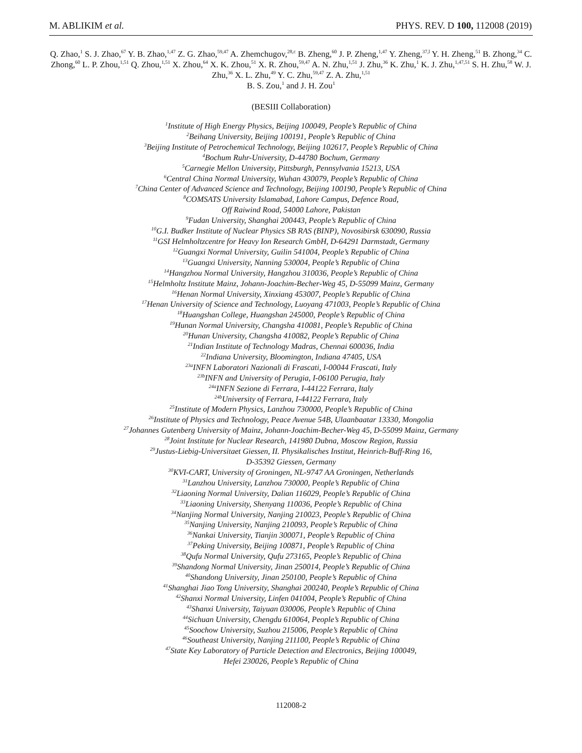M. ABLIKIM et al. PHYS. REV. D 100, 112008 (2019)
Q. Zhao,<sup>1</sup> S. J. Zhao,<sup>67</sup> Y. B. Zhao,<sup>1,47</sup> Z. G. Zhao,<sup>59,47</sup> A. Zhemchugov,<sup>28,c</sup> B. Zheng,<sup>60</sup> J. P. Zheng,<sup>1,47</sup> Y. Zheng,<sup>37,l</sup> Y. H. Zheng,<sup>51</sup> B. Zhong,<sup>34</sup> C. Zhong,<sup>60</sup> L. P. Zhou,<sup>1,51</sup> Q. Zhou,<sup>1,51</sup> X. Zhou,<sup>64</sup> X. K. Zhou,<sup>51</sup> X. R. Zhou,<sup>59,47</sup> A. N. Zhu,<sup>1,51</sup> J. Zhu,<sup>36</sup> K. Zhu,<sup>1</sup> K. J. Zhu,<sup>1,47,51</sup> S. H. Zhu,<sup>58</sup> W. J. Zhu,<sup>36</sup> X. L. Zhu,<sup>49</sup> Y. C. Zhu,<sup>59,47</sup> Z. A. Zhu,<sup>1,51</sup>
B. S. Zou,<sup>1</sup> and J. H. Zou<sup>1</sup>
(BESIII Collaboration)
<sup>1</sup> Institute of High Energy Physics, Beijing 100049, People’s Republic of China
<sup>2</sup> Beihang University, Beijing 100191, People’s Republic of China
<sup>3</sup> Beijing Institute of Petrochemical Technology, Beijing 102617, People’s Republic of China
<sup>4</sup> Bochum Ruhr-University, D-44780 Bochum, Germany
<sup>5</sup> Carnegie Mellon University, Pittsburgh, Pennsylvania 15213, USA
<sup>6</sup> Central China Normal University, Wuhan 430079, People’s Republic of China
<sup>7</sup> China Center of Advanced Science and Technology, Beijing 100190, People’s Republic of China
<sup>8</sup>COMSATS University Islamabad, Lahore Campus, Defence Road,
Off Raiwind Road, 54000 Lahore, Pakistan
<sup>9</sup> Fudan University, Shanghai 200443, People’s Republic of China
<sup>10</sup> G.I. Budker Institute of Nuclear Physics SB RAS (BINP), Novosibirsk 630090, Russia
<sup>11</sup> GSI Helmholtzcentre for Heavy Ion Research GmbH, D-64291 Darmstadt, Germany
<sup>12</sup> Guangxi Normal University, Guilin 541004, People’s Republic of China
<sup>13</sup> Guangxi University, Nanning 530004, People’s Republic of China
<sup>14</sup> Hangzhou Normal University, Hangzhou 310036, People’s Republic of China
<sup>15</sup> Helmholtz Institute Mainz, Johann-Joachim-Becher-Weg 45, D-55099 Mainz, Germany
<sup>16</sup> Henan Normal University, Xinxiang 453007, People’s Republic of China
<sup>17</sup> Henan University of Science and Technology, Luoyang 471003, People’s Republic of China
<sup>18</sup> Huangshan College, Huangshan 245000, People’s Republic of China
<sup>19</sup> Hunan Normal University, Changsha 410081, People’s Republic of China
<sup>20</sup> Hunan University, Changsha 410082, People’s Republic of China
<sup>21</sup> Indian Institute of Technology Madras, Chennai 600036, India
<sup>22</sup> Indiana University, Bloomington, Indiana 47405, USA
<sup>23a</sup>INFN Laboratori Nazionali di Frascati, I-00044 Frascati, Italy
<sup>23b</sup>INFN and University of Perugia, I-06100 Perugia, Italy
<sup>24a</sup>INFN Sezione di Ferrara, I-44122 Ferrara, Italy
<sup>24b</sup>University of Ferrara, I-44122 Ferrara, Italy
<sup>25</sup> Institute of Modern Physics, Lanzhou 730000, People’s Republic of China
<sup>26</sup> Institute of Physics and Technology, Peace Avenue 54B, Ulaanbaatar 13330, Mongolia
<sup>27</sup> Johannes Gutenberg University of Mainz, Johann-Joachim-Becher-Weg 45, D-55099 Mainz, Germany
<sup>28</sup> Joint Institute for Nuclear Research, 141980 Dubna, Moscow Region, Russia
<sup>29</sup> Justus-Liebig-Universitaet Giessen, II. Physikalisches Institut, Heinrich-Buff-Ring 16,
D-35392 Giessen, Germany
<sup>30</sup>KVI-CART, University of Groningen, NL-9747 AA Groningen, Netherlands
<sup>31</sup> Lanzhou University, Lanzhou 730000, People’s Republic of China
<sup>32</sup> Liaoning Normal University, Dalian 116029, People’s Republic of China
<sup>33</sup> Liaoning University, Shenyang 110036, People’s Republic of China
<sup>34</sup> Nanjing Normal University, Nanjing 210023, People’s Republic of China
<sup>35</sup> Nanjing University, Nanjing 210093, People’s Republic of China
<sup>36</sup> Nankai University, Tianjin 300071, People’s Republic of China
<sup>37</sup> Peking University, Beijing 100871, People’s Republic of China
<sup>38</sup> Qufu Normal University, Qufu 273165, People’s Republic of China
<sup>39</sup> Shandong Normal University, Jinan 250014, People’s Republic of China
<sup>40</sup> Shandong University, Jinan 250100, People’s Republic of China
<sup>41</sup> Shanghai Jiao Tong University, Shanghai 200240, People’s Republic of China
<sup>42</sup> Shanxi Normal University, Linfen 041004, People’s Republic of China
<sup>43</sup> Shanxi University, Taiyuan 030006, People’s Republic of China
<sup>44</sup> Sichuan University, Chengdu 610064, People’s Republic of China
<sup>45</sup> Soochow University, Suzhou 215006, People’s Republic of China
<sup>46</sup> Southeast University, Nanjing 211100, People’s Republic of China
<sup>47</sup> State Key Laboratory of Particle Detection and Electronics, Beijing 100049,
Hefei 230026, People’s Republic of China
112008-2